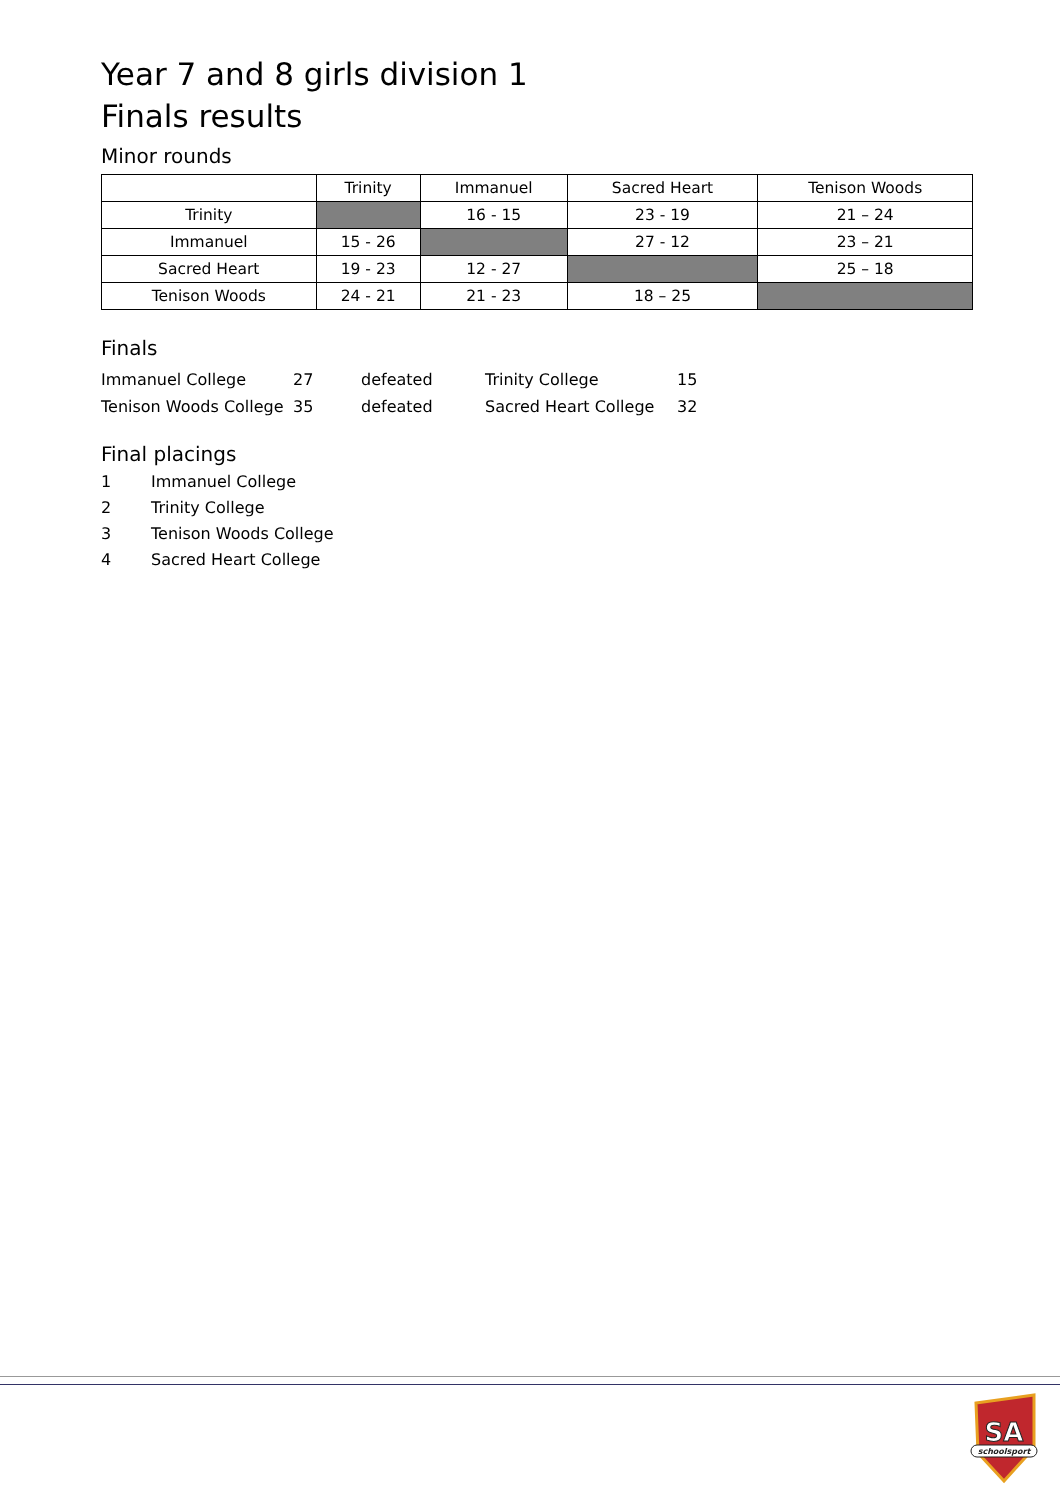Year 7 and 8 girls division 1
Finals results
Minor rounds
| | Trinity | Immanuel | Sacred Heart | Tenison Woods |
| --- | --- | --- | --- | --- |
| Trinity | | 16 - 15 | 23 - 19 | 21 – 24 |
| Immanuel | 15 - 26 | | 27 - 12 | 23 – 21 |
| Sacred Heart | 19 - 23 | 12 - 27 | | 25 – 18 |
| Tenison Woods | 24 - 21 | 21 - 23 | 18 – 25 | |
Finals
| Immanuel College | 27 | defeated | Trinity College | 15 |
| Tenison Woods College | 35 | defeated | Sacred Heart College | 32 |
Final placings
1 Immanuel College
2 Trinity College
3 Tenison Woods College
4 Sacred Heart College
SA
schoolsport